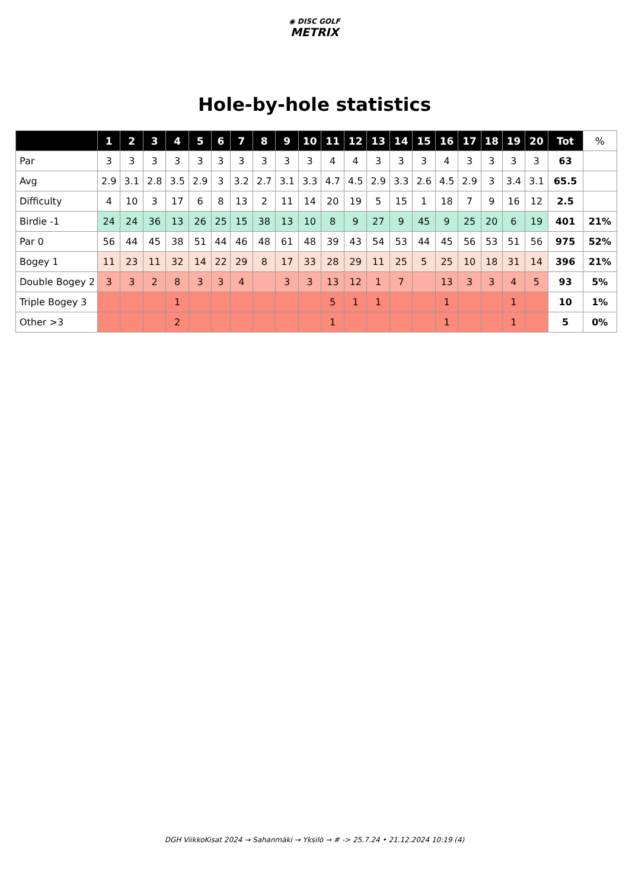◉ DISC GOLF
METRIX
Hole-by-hole statistics
| | 1 | 2 | 3 | 4 | 5 | 6 | 7 | 8 | 9 | 10 | 11 | 12 | 13 | 14 | 15 | 16 | 17 | 18 | 19 | 20 | Tot | % |
| --- | --- | --- | --- | --- | --- | --- | --- | --- | --- | --- | --- | --- | --- | --- | --- | --- | --- | --- | --- | --- | --- | --- |
| Par | 3 | 3 | 3 | 3 | 3 | 3 | 3 | 3 | 3 | 3 | 4 | 4 | 3 | 3 | 3 | 4 | 3 | 3 | 3 | 3 | 63 | |
| Avg | 2.9 | 3.1 | 2.8 | 3.5 | 2.9 | 3 | 3.2 | 2.7 | 3.1 | 3.3 | 4.7 | 4.5 | 2.9 | 3.3 | 2.6 | 4.5 | 2.9 | 3 | 3.4 | 3.1 | 65.5 | |
| Difficulty | 4 | 10 | 3 | 17 | 6 | 8 | 13 | 2 | 11 | 14 | 20 | 19 | 5 | 15 | 1 | 18 | 7 | 9 | 16 | 12 | 2.5 | |
| Birdie -1 | 24 | 24 | 36 | 13 | 26 | 25 | 15 | 38 | 13 | 10 | 8 | 9 | 27 | 9 | 45 | 9 | 25 | 20 | 6 | 19 | 401 | 21% |
| Par 0 | 56 | 44 | 45 | 38 | 51 | 44 | 46 | 48 | 61 | 48 | 39 | 43 | 54 | 53 | 44 | 45 | 56 | 53 | 51 | 56 | 975 | 52% |
| Bogey 1 | 11 | 23 | 11 | 32 | 14 | 22 | 29 | 8 | 17 | 33 | 28 | 29 | 11 | 25 | 5 | 25 | 10 | 18 | 31 | 14 | 396 | 21% |
| Double Bogey 2 | 3 | 3 | 2 | 8 | 3 | 3 | 4 | | 3 | 3 | 13 | 12 | 1 | 7 | | 13 | 3 | 3 | 4 | 5 | 93 | 5% |
| Triple Bogey 3 | | | | 1 | | | | | | | 5 | 1 | 1 | | | 1 | | | 1 | | 10 | 1% |
| Other >3 | | | | 2 | | | | | | | 1 | | | | | 1 | | | 1 | | 5 | 0% |
DGH ViikkoKisat 2024 → Sahanmäki → Yksilö → # -> 25.7.24 • 21.12.2024 10:19 (4)